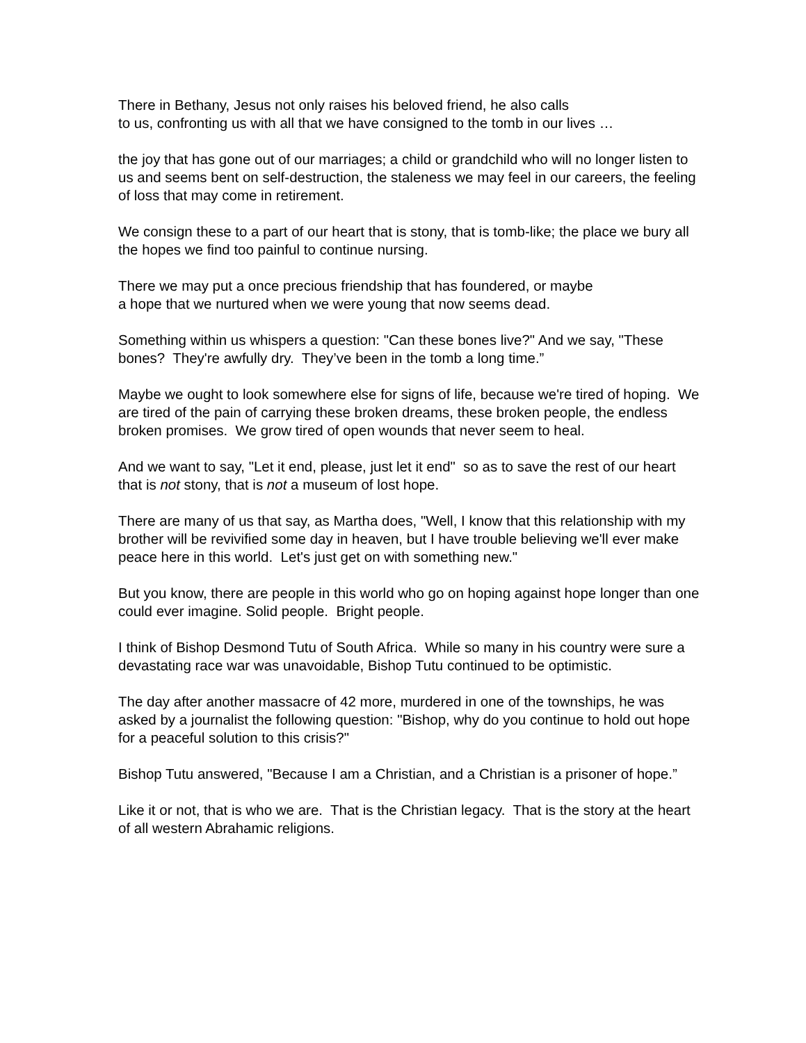There in Bethany, Jesus not only raises his beloved friend, he also calls
to us, confronting us with all that we have consigned to the tomb in our lives …
the joy that has gone out of our marriages; a child or grandchild who will no longer listen to us and seems bent on self-destruction, the staleness we may feel in our careers, the feeling of loss that may come in retirement.
We consign these to a part of our heart that is stony, that is tomb-like; the place we bury all the hopes we find too painful to continue nursing.
There we may put a once precious friendship that has foundered, or maybe
a hope that we nurtured when we were young that now seems dead.
Something within us whispers a question: "Can these bones live?" And we say, "These bones? They're awfully dry. They’ve been in the tomb a long time.”
Maybe we ought to look somewhere else for signs of life, because we're tired of hoping. We are tired of the pain of carrying these broken dreams, these broken people, the endless broken promises. We grow tired of open wounds that never seem to heal.
And we want to say, "Let it end, please, just let it end" so as to save the rest of our heart that is not stony, that is not a museum of lost hope.
There are many of us that say, as Martha does, "Well, I know that this relationship with my brother will be revivified some day in heaven, but I have trouble believing we'll ever make peace here in this world. Let's just get on with something new."
But you know, there are people in this world who go on hoping against hope longer than one could ever imagine. Solid people. Bright people.
I think of Bishop Desmond Tutu of South Africa. While so many in his country were sure a devastating race war was unavoidable, Bishop Tutu continued to be optimistic.
The day after another massacre of 42 more, murdered in one of the townships, he was asked by a journalist the following question: "Bishop, why do you continue to hold out hope for a peaceful solution to this crisis?"
Bishop Tutu answered, "Because I am a Christian, and a Christian is a prisoner of hope.”
Like it or not, that is who we are. That is the Christian legacy. That is the story at the heart of all western Abrahamic religions.